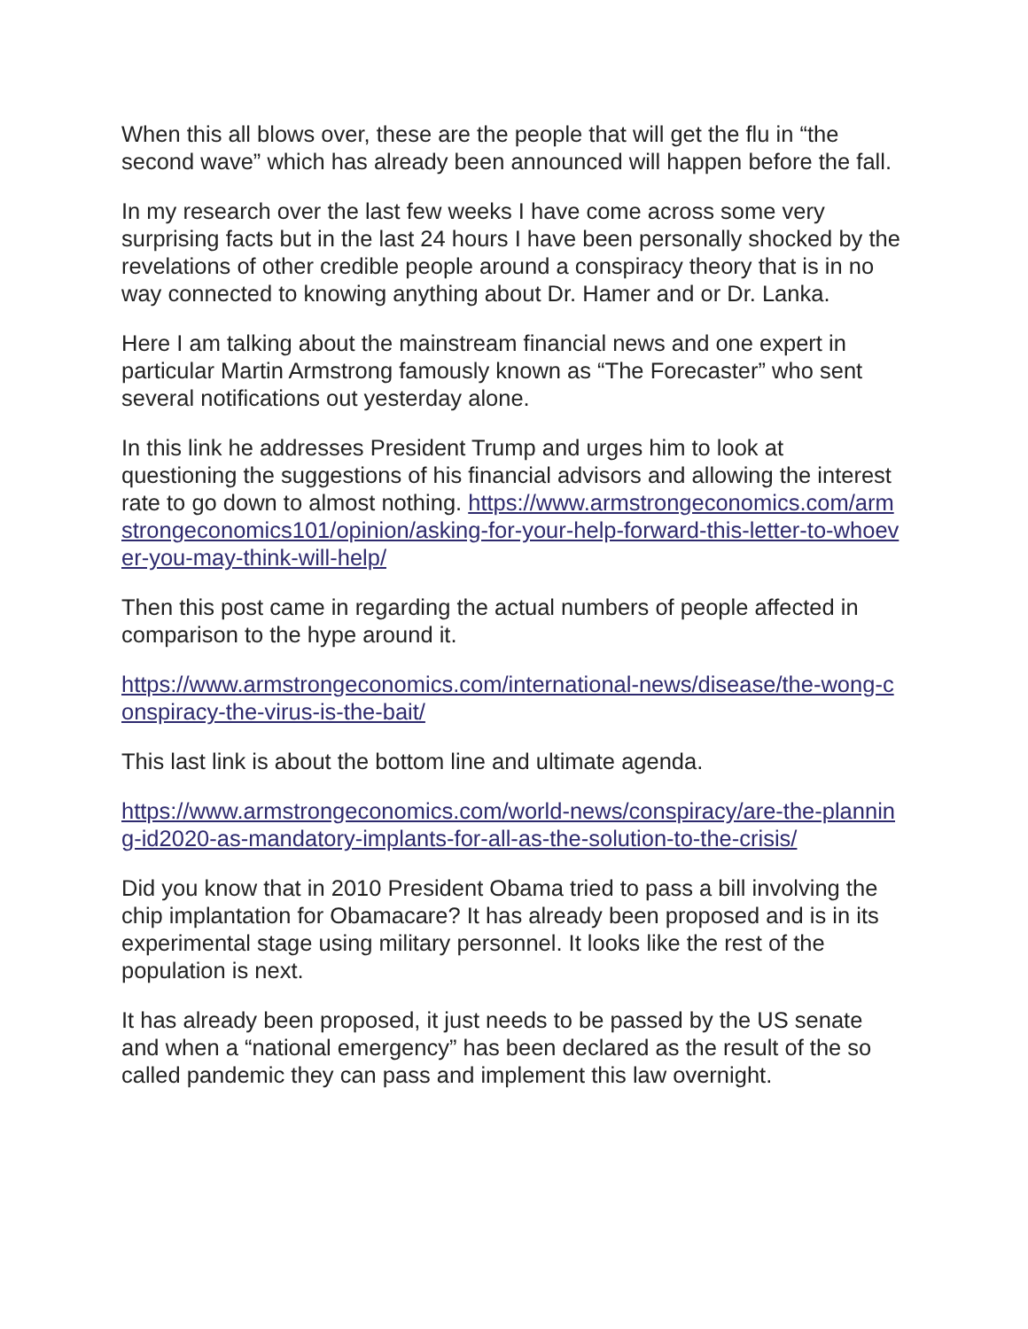When this all blows over, these are the people that will get the flu in “the second wave” which has already been announced will happen before the fall.
In my research over the last few weeks I have come across some very surprising facts but in the last 24 hours I have been personally shocked by the revelations of other credible people around a conspiracy theory that is in no way connected to knowing anything about Dr. Hamer and or Dr. Lanka.
Here I am talking about the mainstream financial news and one expert in particular Martin Armstrong famously known as “The Forecaster” who sent several notifications out yesterday alone.
In this link he addresses President Trump and urges him to look at questioning the suggestions of his financial advisors and allowing the interest rate to go down to almost nothing. https://www.armstrongeconomics.com/armstrongeconomics101/opinion/asking-for-your-help-forward-this-letter-to-whoever-you-may-think-will-help/
Then this post came in regarding the actual numbers of people affected in comparison to the hype around it.
https://www.armstrongeconomics.com/international-news/disease/the-wong-conspiracy-the-virus-is-the-bait/
This last link is about the bottom line and ultimate agenda.
https://www.armstrongeconomics.com/world-news/conspiracy/are-the-planning-id2020-as-mandatory-implants-for-all-as-the-solution-to-the-crisis/
Did you know that in 2010 President Obama tried to pass a bill involving the chip implantation for Obamacare? It has already been proposed and is in its experimental stage using military personnel. It looks like the rest of the population is next.
It has already been proposed, it just needs to be passed by the US senate and when a “national emergency” has been declared as the result of the so called pandemic they can pass and implement this law overnight.